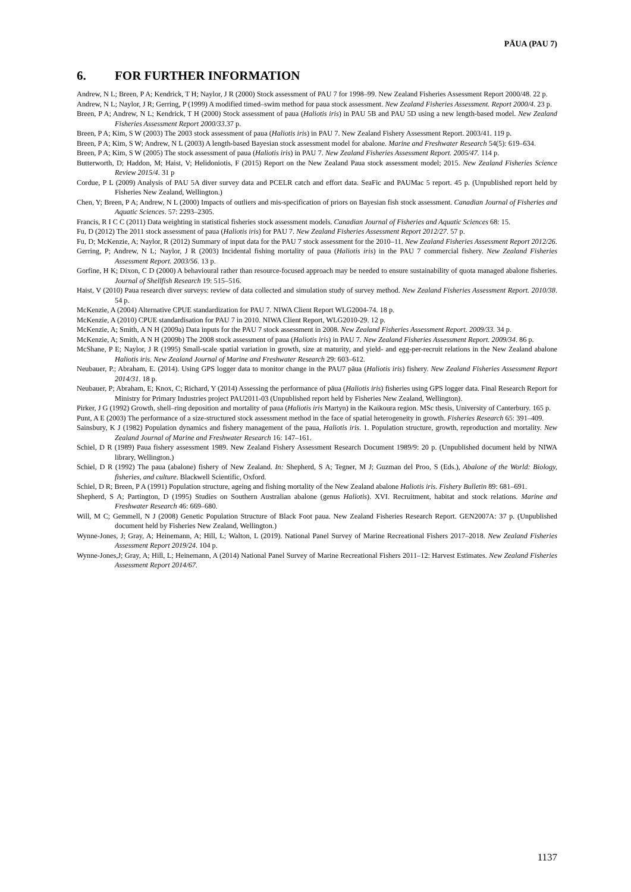PĀUA (PAU 7)
6. FOR FURTHER INFORMATION
Andrew, N L; Breen, P A; Kendrick, T H; Naylor, J R (2000) Stock assessment of PAU 7 for 1998–99. New Zealand Fisheries Assessment Report 2000/48. 22 p.
Andrew, N L; Naylor, J R; Gerring, P (1999) A modified timed–swim method for paua stock assessment. New Zealand Fisheries Assessment. Report 2000/4. 23 p.
Breen, P A; Andrew, N L; Kendrick, T H (2000) Stock assessment of paua (Haliotis iris) in PAU 5B and PAU 5D using a new length-based model. New Zealand Fisheries Assessment Report 2000/33.37 p.
Breen, P A; Kim, S W (2003) The 2003 stock assessment of paua (Haliotis iris) in PAU 7. New Zealand Fishery Assessment Report. 2003/41. 119 p.
Breen, P A; Kim, S W; Andrew, N L (2003) A length-based Bayesian stock assessment model for abalone. Marine and Freshwater Research 54(5): 619–634.
Breen, P A; Kim, S W (2005) The stock assessment of paua (Haliotis iris) in PAU 7. New Zealand Fisheries Assessment Report. 2005/47. 114 p.
Butterworth, D; Haddon, M; Haist, V; Helidoniotis, F (2015) Report on the New Zealand Paua stock assessment model; 2015. New Zealand Fisheries Science Review 2015/4. 31 p
Cordue, P L (2009) Analysis of PAU 5A diver survey data and PCELR catch and effort data. SeaFic and PAUMac 5 report. 45 p. (Unpublished report held by Fisheries New Zealand, Wellington.)
Chen, Y; Breen, P A; Andrew, N L (2000) Impacts of outliers and mis-specification of priors on Bayesian fish stock assessment. Canadian Journal of Fisheries and Aquatic Sciences. 57: 2293–2305.
Francis, R I C C (2011) Data weighting in statistical fisheries stock assessment models. Canadian Journal of Fisheries and Aquatic Sciences 68: 15.
Fu, D (2012) The 2011 stock assessment of paua (Haliotis iris) for PAU 7. New Zealand Fisheries Assessment Report 2012/27. 57 p.
Fu, D; McKenzie, A; Naylor, R (2012) Summary of input data for the PAU 7 stock assessment for the 2010–11. New Zealand Fisheries Assessment Report 2012/26.
Gerring, P; Andrew, N L; Naylor, J R (2003) Incidental fishing mortality of paua (Haliotis iris) in the PAU 7 commercial fishery. New Zealand Fisheries Assessment Report. 2003/56. 13 p.
Gorfine, H K; Dixon, C D (2000) A behavioural rather than resource-focused approach may be needed to ensure sustainability of quota managed abalone fisheries. Journal of Shellfish Research 19: 515–516.
Haist, V (2010) Paua research diver surveys: review of data collected and simulation study of survey method. New Zealand Fisheries Assessment Report. 2010/38. 54 p.
McKenzie, A (2004) Alternative CPUE standardization for PAU 7. NIWA Client Report WLG2004-74. 18 p.
McKenzie, A (2010) CPUE standardisation for PAU 7 in 2010. NIWA Client Report, WLG2010-29. 12 p.
McKenzie, A; Smith, A N H (2009a) Data inputs for the PAU 7 stock assessment in 2008. New Zealand Fisheries Assessment Report. 2009/33. 34 p.
McKenzie, A; Smith, A N H (2009b) The 2008 stock assessment of paua (Haliotis iris) in PAU 7. New Zealand Fisheries Assessment Report. 2009/34. 86 p.
McShane, P E; Naylor, J R (1995) Small-scale spatial variation in growth, size at maturity, and yield- and egg-per-recruit relations in the New Zealand abalone Haliotis iris. New Zealand Journal of Marine and Freshwater Research 29: 603–612.
Neubauer, P.; Abraham, E. (2014). Using GPS logger data to monitor change in the PAU7 pāua (Haliotis iris) fishery. New Zealand Fisheries Assessment Report 2014/31. 18 p.
Neubauer, P; Abraham, E; Knox, C; Richard, Y (2014) Assessing the performance of pāua (Haliotis iris) fisheries using GPS logger data. Final Research Report for Ministry for Primary Industries project PAU2011-03 (Unpublished report held by Fisheries New Zealand, Wellington).
Pirker, J G (1992) Growth, shell–ring deposition and mortality of paua (Haliotis iris Martyn) in the Kaikoura region. MSc thesis, University of Canterbury. 165 p.
Punt, A E (2003) The performance of a size-structured stock assessment method in the face of spatial heterogeneity in growth. Fisheries Research 65: 391–409.
Sainsbury, K J (1982) Population dynamics and fishery management of the paua, Haliotis iris. 1. Population structure, growth, reproduction and mortality. New Zealand Journal of Marine and Freshwater Research 16: 147–161.
Schiel, D R (1989) Paua fishery assessment 1989. New Zealand Fishery Assessment Research Document 1989/9: 20 p. (Unpublished document held by NIWA library, Wellington.)
Schiel, D R (1992) The paua (abalone) fishery of New Zealand. In: Shepherd, S A; Tegner, M J; Guzman del Proo, S (Eds.), Abalone of the World: Biology, fisheries, and culture. Blackwell Scientific, Oxford.
Schiel, D R; Breen, P A (1991) Population structure, ageing and fishing mortality of the New Zealand abalone Haliotis iris. Fishery Bulletin 89: 681–691.
Shepherd, S A; Partington, D (1995) Studies on Southern Australian abalone (genus Haliotis). XVI. Recruitment, habitat and stock relations. Marine and Freshwater Research 46: 669–680.
Will, M C; Gemmell, N J (2008) Genetic Population Structure of Black Foot paua. New Zealand Fisheries Research Report. GEN2007A: 37 p. (Unpublished document held by Fisheries New Zealand, Wellington.)
Wynne-Jones, J; Gray, A; Heinemann, A; Hill, L; Walton, L (2019). National Panel Survey of Marine Recreational Fishers 2017–2018. New Zealand Fisheries Assessment Report 2019/24. 104 p.
Wynne-Jones,J; Gray, A; Hill, L; Heinemann, A (2014) National Panel Survey of Marine Recreational Fishers 2011–12: Harvest Estimates. New Zealand Fisheries Assessment Report 2014/67.
1137